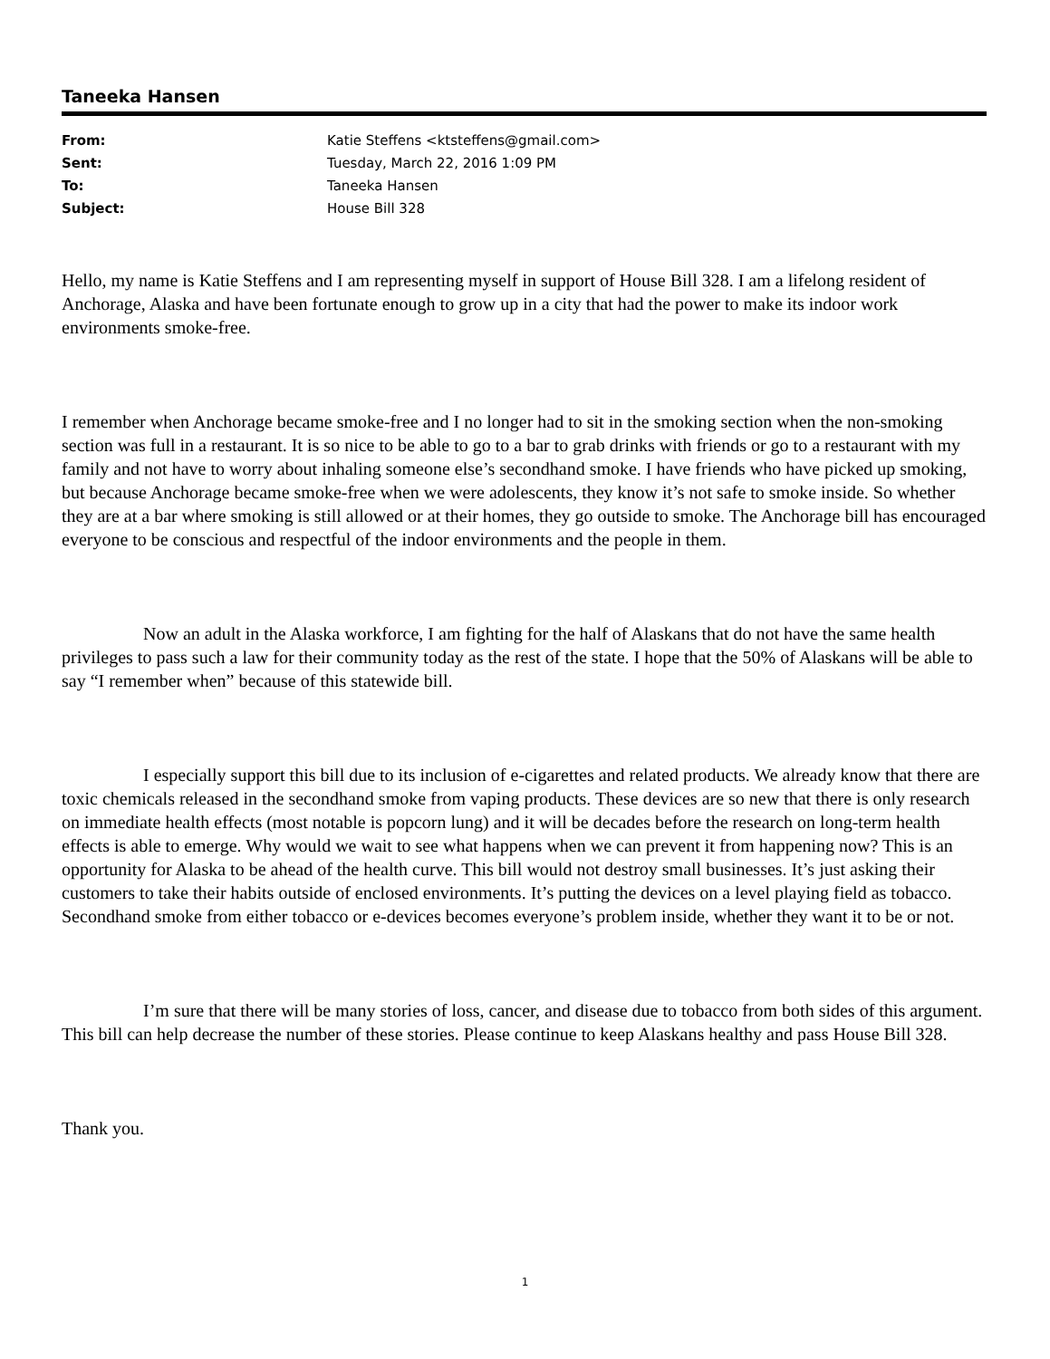Taneeka Hansen
| From: | Katie Steffens <ktsteffens@gmail.com> |
| Sent: | Tuesday, March 22, 2016 1:09 PM |
| To: | Taneeka Hansen |
| Subject: | House Bill 328 |
Hello, my name is Katie Steffens and I am representing myself in support of House Bill 328. I am a lifelong resident of Anchorage, Alaska and have been fortunate enough to grow up in a city that had the power to make its indoor work environments smoke-free.
I remember when Anchorage became smoke-free and I no longer had to sit in the smoking section when the non-smoking section was full in a restaurant. It is so nice to be able to go to a bar to grab drinks with friends or go to a restaurant with my family and not have to worry about inhaling someone else’s secondhand smoke. I have friends who have picked up smoking, but because Anchorage became smoke-free when we were adolescents, they know it’s not safe to smoke inside. So whether they are at a bar where smoking is still allowed or at their homes, they go outside to smoke. The Anchorage bill has encouraged everyone to be conscious and respectful of the indoor environments and the people in them.
Now an adult in the Alaska workforce, I am fighting for the half of Alaskans that do not have the same health privileges to pass such a law for their community today as the rest of the state. I hope that the 50% of Alaskans will be able to say “I remember when” because of this statewide bill.
I especially support this bill due to its inclusion of e-cigarettes and related products. We already know that there are toxic chemicals released in the secondhand smoke from vaping products. These devices are so new that there is only research on immediate health effects (most notable is popcorn lung) and it will be decades before the research on long-term health effects is able to emerge. Why would we wait to see what happens when we can prevent it from happening now? This is an opportunity for Alaska to be ahead of the health curve. This bill would not destroy small businesses. It’s just asking their customers to take their habits outside of enclosed environments. It’s putting the devices on a level playing field as tobacco. Secondhand smoke from either tobacco or e-devices becomes everyone’s problem inside, whether they want it to be or not.
I’m sure that there will be many stories of loss, cancer, and disease due to tobacco from both sides of this argument. This bill can help decrease the number of these stories. Please continue to keep Alaskans healthy and pass House Bill 328.
Thank you.
1